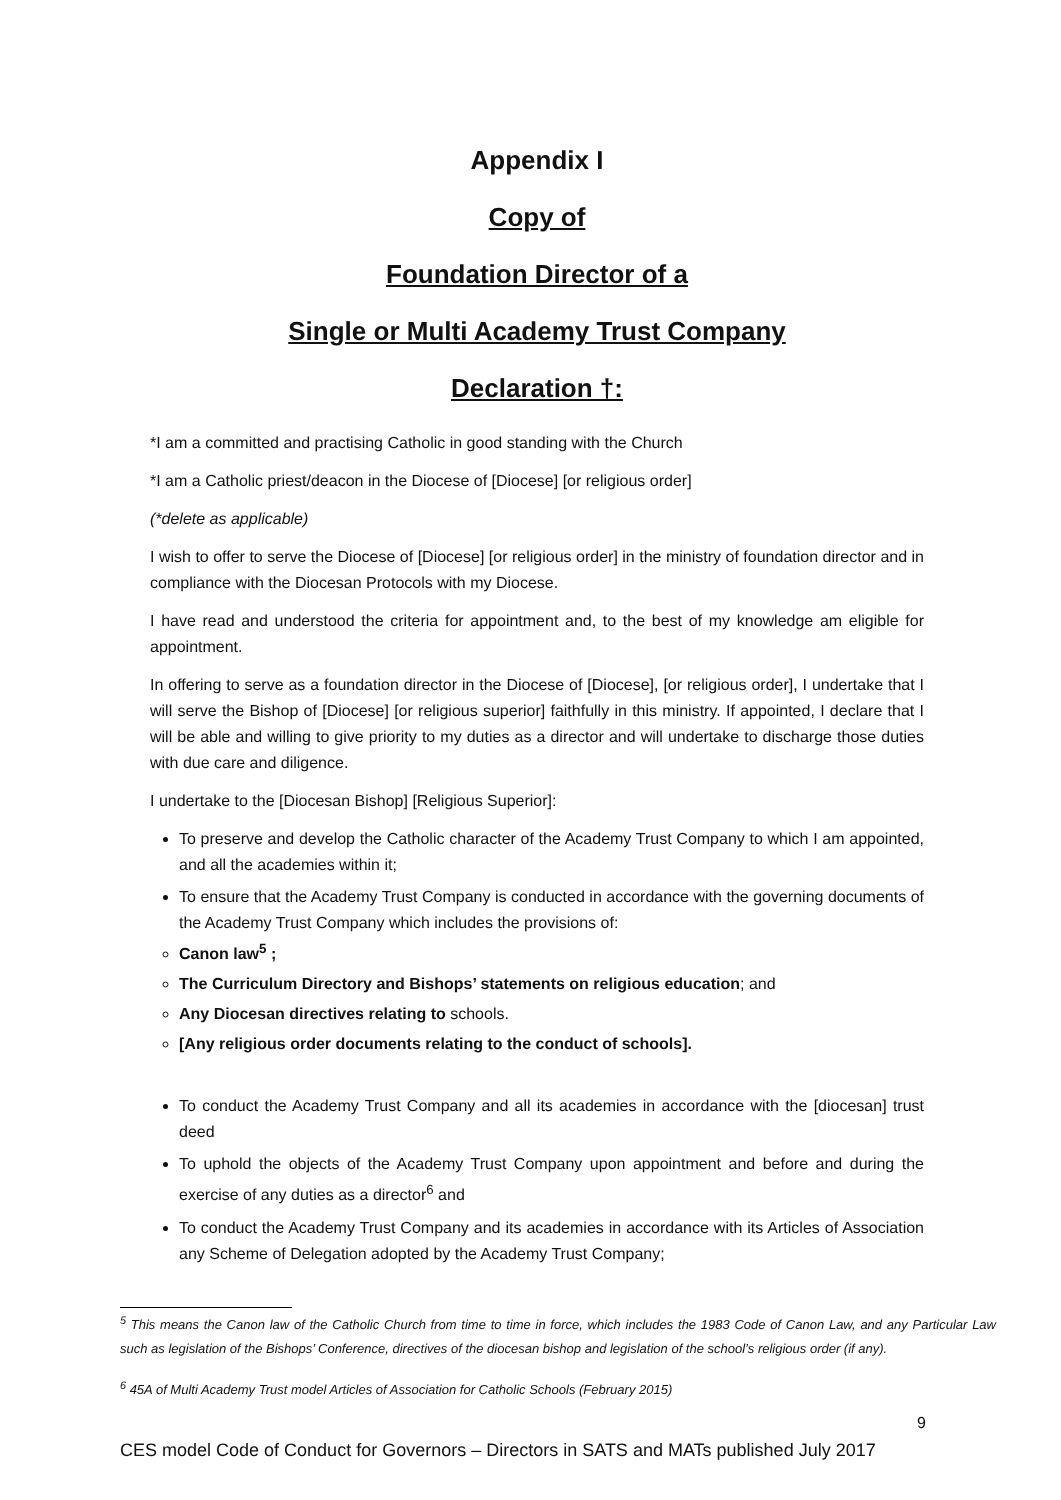Appendix I
Copy of
Foundation Director of a
Single or Multi Academy Trust Company
Declaration †:
*I am a committed and practising Catholic in good standing with the Church
*I am a Catholic priest/deacon in the Diocese of [Diocese] [or religious order]
(*delete as applicable)
I wish to offer to serve the Diocese of [Diocese] [or religious order] in the ministry of foundation director and in compliance with the Diocesan Protocols with my Diocese.
I have read and understood the criteria for appointment and, to the best of my knowledge am eligible for appointment.
In offering to serve as a foundation director in the Diocese of [Diocese], [or religious order], I undertake that I will serve the Bishop of [Diocese] [or religious superior] faithfully in this ministry. If appointed, I declare that I will be able and willing to give priority to my duties as a director and will undertake to discharge those duties with due care and diligence.
I undertake to the [Diocesan Bishop] [Religious Superior]:
To preserve and develop the Catholic character of the Academy Trust Company to which I am appointed, and all the academies within it;
To ensure that the Academy Trust Company is conducted in accordance with the governing documents of the Academy Trust Company which includes the provisions of:
Canon law<sup>5</sup> ;
The Curriculum Directory and Bishops’ statements on religious education; and
Any Diocesan directives relating to schools.
[Any religious order documents relating to the conduct of schools].
To conduct the Academy Trust Company and all its academies in accordance with the [diocesan] trust deed
To uphold the objects of the Academy Trust Company upon appointment and before and during the exercise of any duties as a director<sup>6</sup> and
To conduct the Academy Trust Company and its academies in accordance with its Articles of Association any Scheme of Delegation adopted by the Academy Trust Company;
<sup>5</sup> This means the Canon law of the Catholic Church from time to time in force, which includes the 1983 Code of Canon Law, and any Particular Law such as legislation of the Bishops’ Conference, directives of the diocesan bishop and legislation of the school’s religious order (if any).
<sup>6</sup> 45A of Multi Academy Trust model Articles of Association for Catholic Schools (February 2015)
9
CES model Code of Conduct for Governors – Directors in SATS and MATs published July 2017